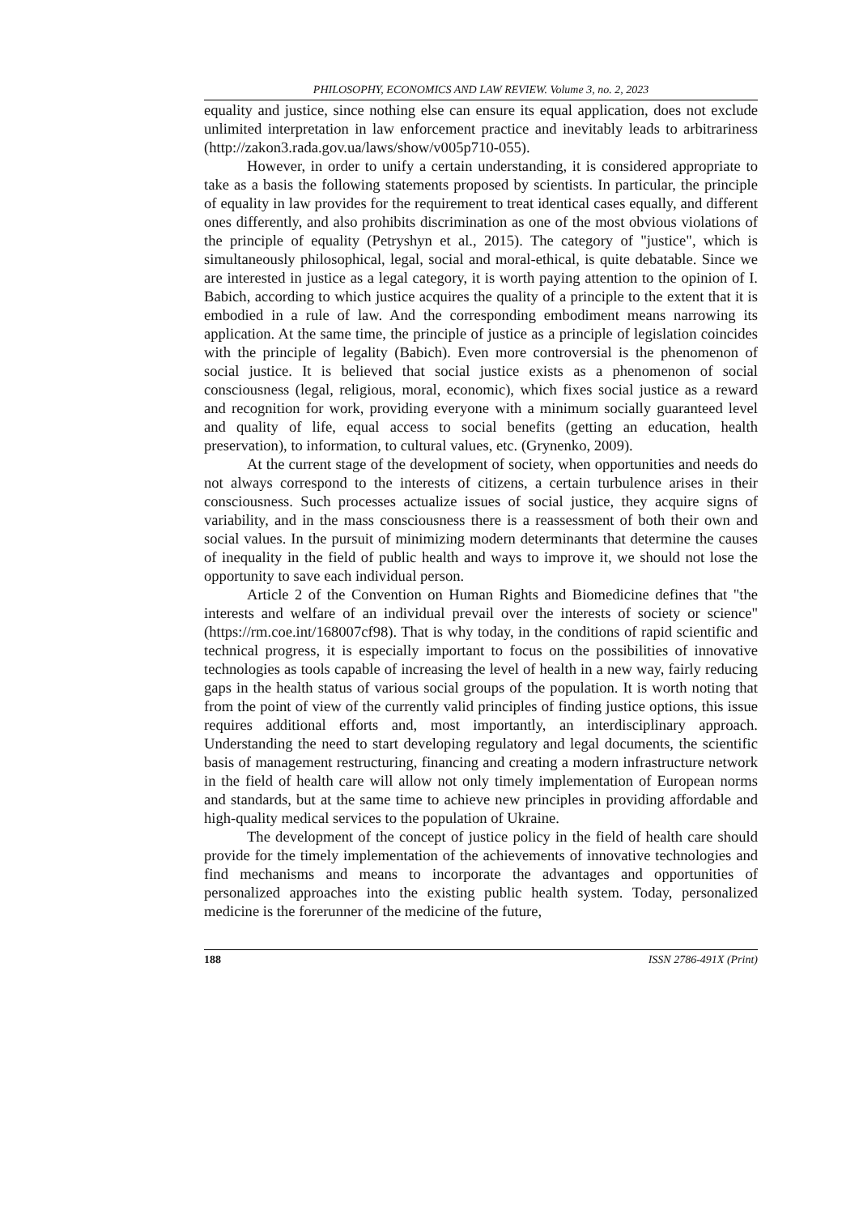PHILOSOPHY, ECONOMICS AND LAW REVIEW. Volume 3, no. 2, 2023
equality and justice, since nothing else can ensure its equal application, does not exclude unlimited interpretation in law enforcement practice and inevitably leads to arbitrariness (http://zakon3.rada.gov.ua/laws/show/v005p710-055).
However, in order to unify a certain understanding, it is considered appropriate to take as a basis the following statements proposed by scientists. In particular, the principle of equality in law provides for the requirement to treat identical cases equally, and different ones differently, and also prohibits discrimination as one of the most obvious violations of the principle of equality (Petryshyn et al., 2015). The category of "justice", which is simultaneously philosophical, legal, social and moral-ethical, is quite debatable. Since we are interested in justice as a legal category, it is worth paying attention to the opinion of I. Babich, according to which justice acquires the quality of a principle to the extent that it is embodied in a rule of law. And the corresponding embodiment means narrowing its application. At the same time, the principle of justice as a principle of legislation coincides with the principle of legality (Babich). Even more controversial is the phenomenon of social justice. It is believed that social justice exists as a phenomenon of social consciousness (legal, religious, moral, economic), which fixes social justice as a reward and recognition for work, providing everyone with a minimum socially guaranteed level and quality of life, equal access to social benefits (getting an education, health preservation), to information, to cultural values, etc. (Grynenko, 2009).
At the current stage of the development of society, when opportunities and needs do not always correspond to the interests of citizens, a certain turbulence arises in their consciousness. Such processes actualize issues of social justice, they acquire signs of variability, and in the mass consciousness there is a reassessment of both their own and social values. In the pursuit of minimizing modern determinants that determine the causes of inequality in the field of public health and ways to improve it, we should not lose the opportunity to save each individual person.
Article 2 of the Convention on Human Rights and Biomedicine defines that "the interests and welfare of an individual prevail over the interests of society or science" (https://rm.coe.int/168007cf98). That is why today, in the conditions of rapid scientific and technical progress, it is especially important to focus on the possibilities of innovative technologies as tools capable of increasing the level of health in a new way, fairly reducing gaps in the health status of various social groups of the population. It is worth noting that from the point of view of the currently valid principles of finding justice options, this issue requires additional efforts and, most importantly, an interdisciplinary approach. Understanding the need to start developing regulatory and legal documents, the scientific basis of management restructuring, financing and creating a modern infrastructure network in the field of health care will allow not only timely implementation of European norms and standards, but at the same time to achieve new principles in providing affordable and high-quality medical services to the population of Ukraine.
The development of the concept of justice policy in the field of health care should provide for the timely implementation of the achievements of innovative technologies and find mechanisms and means to incorporate the advantages and opportunities of personalized approaches into the existing public health system. Today, personalized medicine is the forerunner of the medicine of the future,
188 ISSN 2786-491X (Print)